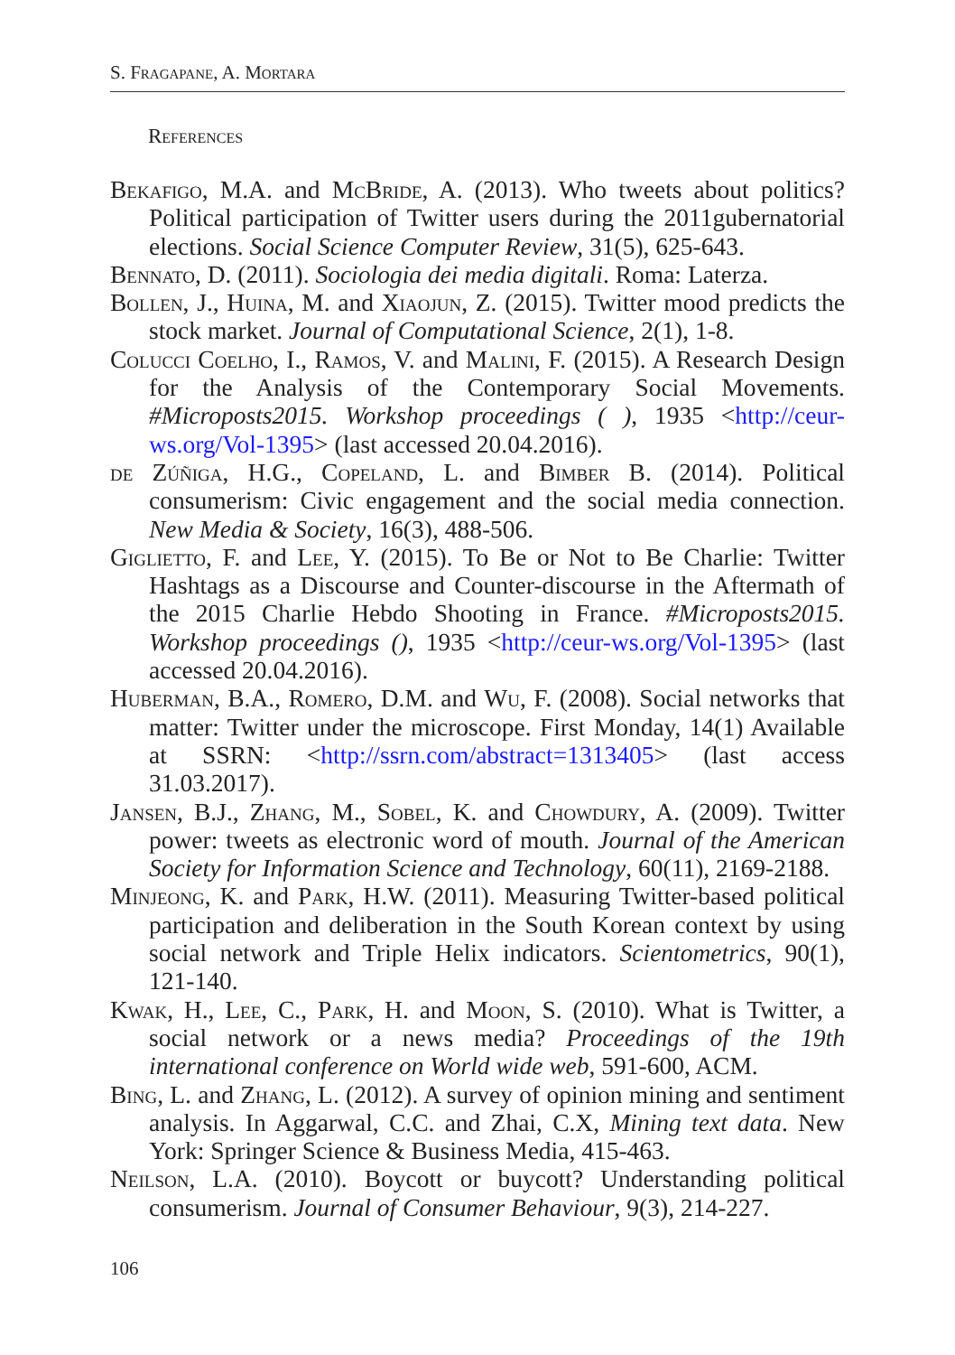S. Fragapane, A. Mortara
References
Bekafigo, M.A. and McBride, A. (2013). Who tweets about politics? Political participation of Twitter users during the 2011gubernatorial elections. Social Science Computer Review, 31(5), 625-643.
Bennato, D. (2011). Sociologia dei media digitali. Roma: Laterza.
Bollen, J., Huina, M. and Xiaojun, Z. (2015). Twitter mood predicts the stock market. Journal of Computational Science, 2(1), 1-8.
Colucci Coelho, I., Ramos, V. and Malini, F. (2015). A Research Design for the Analysis of the Contemporary Social Movements. #Microposts2015. Workshop proceedings ( ), 1935 <http://ceur-ws.org/Vol-1395> (last accessed 20.04.2016).
de Zúñiga, H.G., Copeland, L. and Bimber B. (2014). Political consumerism: Civic engagement and the social media connection. New Media & Society, 16(3), 488-506.
Giglietto, F. and Lee, Y. (2015). To Be or Not to Be Charlie: Twitter Hashtags as a Discourse and Counter-discourse in the Aftermath of the 2015 Charlie Hebdo Shooting in France. #Microposts2015. Workshop proceedings (), 1935 <http://ceur-ws.org/Vol-1395> (last accessed 20.04.2016).
Huberman, B.A., Romero, D.M. and Wu, F. (2008). Social networks that matter: Twitter under the microscope. First Monday, 14(1) Available at SSRN: <http://ssrn.com/abstract=1313405> (last access 31.03.2017).
Jansen, B.J., Zhang, M., Sobel, K. and Chowdury, A. (2009). Twitter power: tweets as electronic word of mouth. Journal of the American Society for Information Science and Technology, 60(11), 2169-2188.
Minjeong, K. and Park, H.W. (2011). Measuring Twitter-based political participation and deliberation in the South Korean context by using social network and Triple Helix indicators. Scientometrics, 90(1), 121-140.
Kwak, H., Lee, C., Park, H. and Moon, S. (2010). What is Twitter, a social network or a news media? Proceedings of the 19th international conference on World wide web, 591-600, ACM.
Bing, L. and Zhang, L. (2012). A survey of opinion mining and sentiment analysis. In Aggarwal, C.C. and Zhai, C.X, Mining text data. New York: Springer Science & Business Media, 415-463.
Neilson, L.A. (2010). Boycott or buycott? Understanding political consumerism. Journal of Consumer Behaviour, 9(3), 214-227.
106